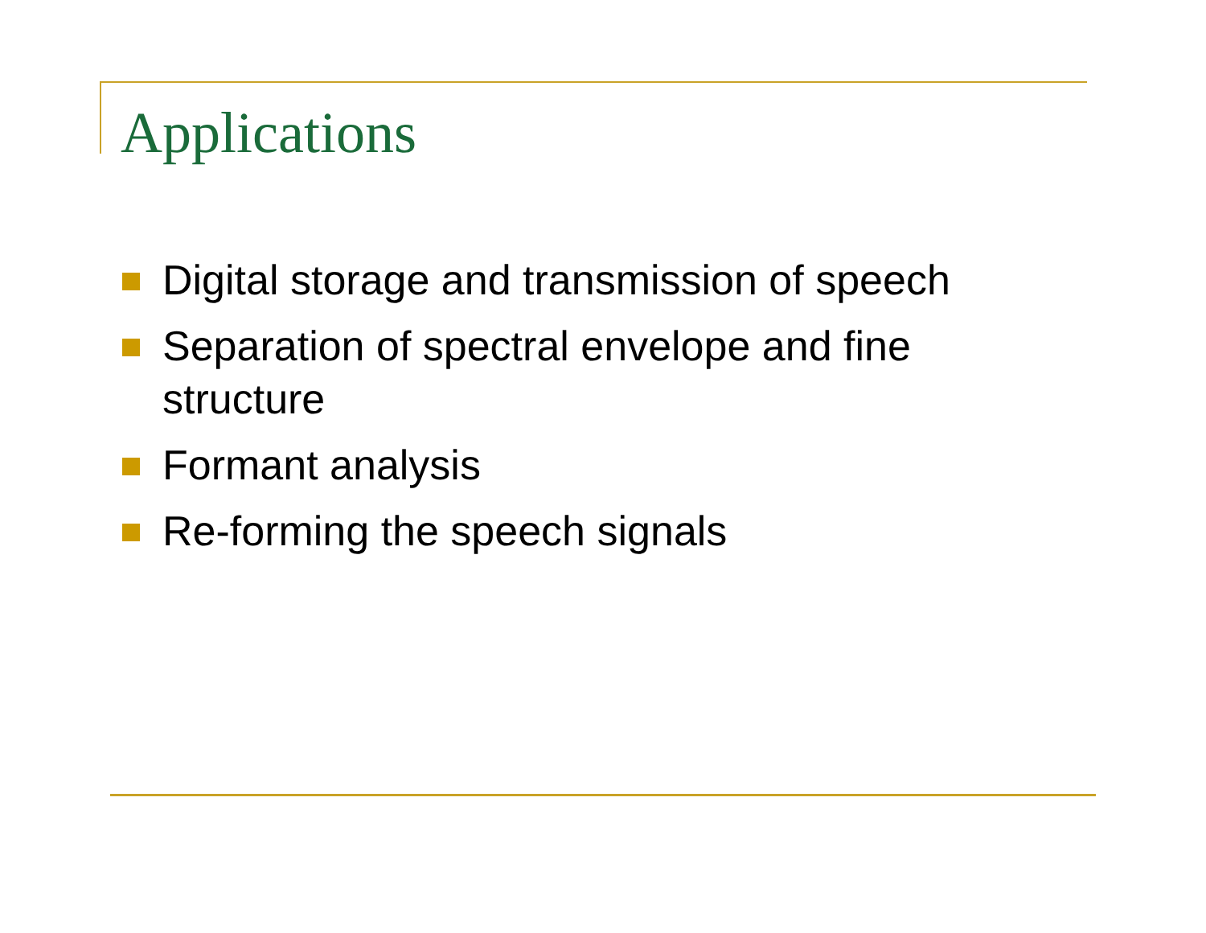Applications
Digital storage and transmission of speech
Separation of spectral envelope and fine structure
Formant analysis
Re-forming the speech signals